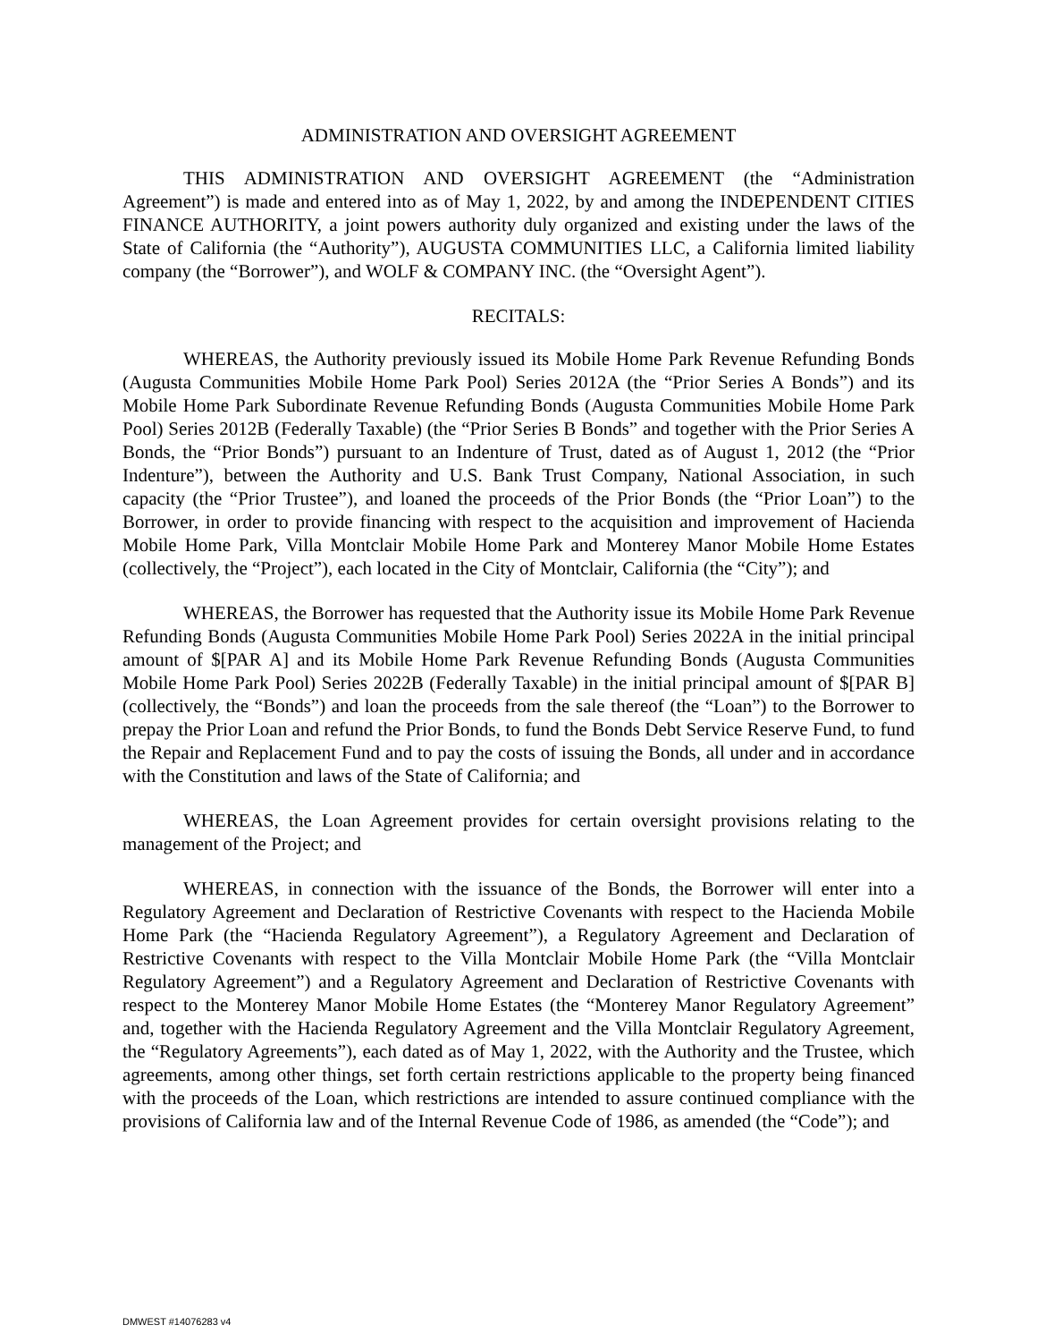ADMINISTRATION AND OVERSIGHT AGREEMENT
THIS ADMINISTRATION AND OVERSIGHT AGREEMENT (the “Administration Agreement”) is made and entered into as of May 1, 2022, by and among the INDEPENDENT CITIES FINANCE AUTHORITY, a joint powers authority duly organized and existing under the laws of the State of California (the “Authority”), AUGUSTA COMMUNITIES LLC, a California limited liability company (the “Borrower”), and WOLF & COMPANY INC. (the “Oversight Agent”).
RECITALS:
WHEREAS, the Authority previously issued its Mobile Home Park Revenue Refunding Bonds (Augusta Communities Mobile Home Park Pool) Series 2012A (the “Prior Series A Bonds”) and its Mobile Home Park Subordinate Revenue Refunding Bonds (Augusta Communities Mobile Home Park Pool) Series 2012B (Federally Taxable) (the “Prior Series B Bonds” and together with the Prior Series A Bonds, the “Prior Bonds”) pursuant to an Indenture of Trust, dated as of August 1, 2012 (the “Prior Indenture”), between the Authority and U.S. Bank Trust Company, National Association, in such capacity (the “Prior Trustee”), and loaned the proceeds of the Prior Bonds (the “Prior Loan”) to the Borrower, in order to provide financing with respect to the acquisition and improvement of Hacienda Mobile Home Park, Villa Montclair Mobile Home Park and Monterey Manor Mobile Home Estates (collectively, the “Project”), each located in the City of Montclair, California (the “City”); and
WHEREAS, the Borrower has requested that the Authority issue its Mobile Home Park Revenue Refunding Bonds (Augusta Communities Mobile Home Park Pool) Series 2022A in the initial principal amount of $[PAR A] and its Mobile Home Park Revenue Refunding Bonds (Augusta Communities Mobile Home Park Pool) Series 2022B (Federally Taxable) in the initial principal amount of $[PAR B] (collectively, the “Bonds”) and loan the proceeds from the sale thereof (the “Loan”) to the Borrower to prepay the Prior Loan and refund the Prior Bonds, to fund the Bonds Debt Service Reserve Fund, to fund the Repair and Replacement Fund and to pay the costs of issuing the Bonds, all under and in accordance with the Constitution and laws of the State of California; and
WHEREAS, the Loan Agreement provides for certain oversight provisions relating to the management of the Project; and
WHEREAS, in connection with the issuance of the Bonds, the Borrower will enter into a Regulatory Agreement and Declaration of Restrictive Covenants with respect to the Hacienda Mobile Home Park (the “Hacienda Regulatory Agreement”), a Regulatory Agreement and Declaration of Restrictive Covenants with respect to the Villa Montclair Mobile Home Park (the “Villa Montclair Regulatory Agreement”) and a Regulatory Agreement and Declaration of Restrictive Covenants with respect to the Monterey Manor Mobile Home Estates (the “Monterey Manor Regulatory Agreement” and, together with the Hacienda Regulatory Agreement and the Villa Montclair Regulatory Agreement, the “Regulatory Agreements”), each dated as of May 1, 2022, with the Authority and the Trustee, which agreements, among other things, set forth certain restrictions applicable to the property being financed with the proceeds of the Loan, which restrictions are intended to assure continued compliance with the provisions of California law and of the Internal Revenue Code of 1986, as amended (the “Code”); and
DMWEST #14076283 v4